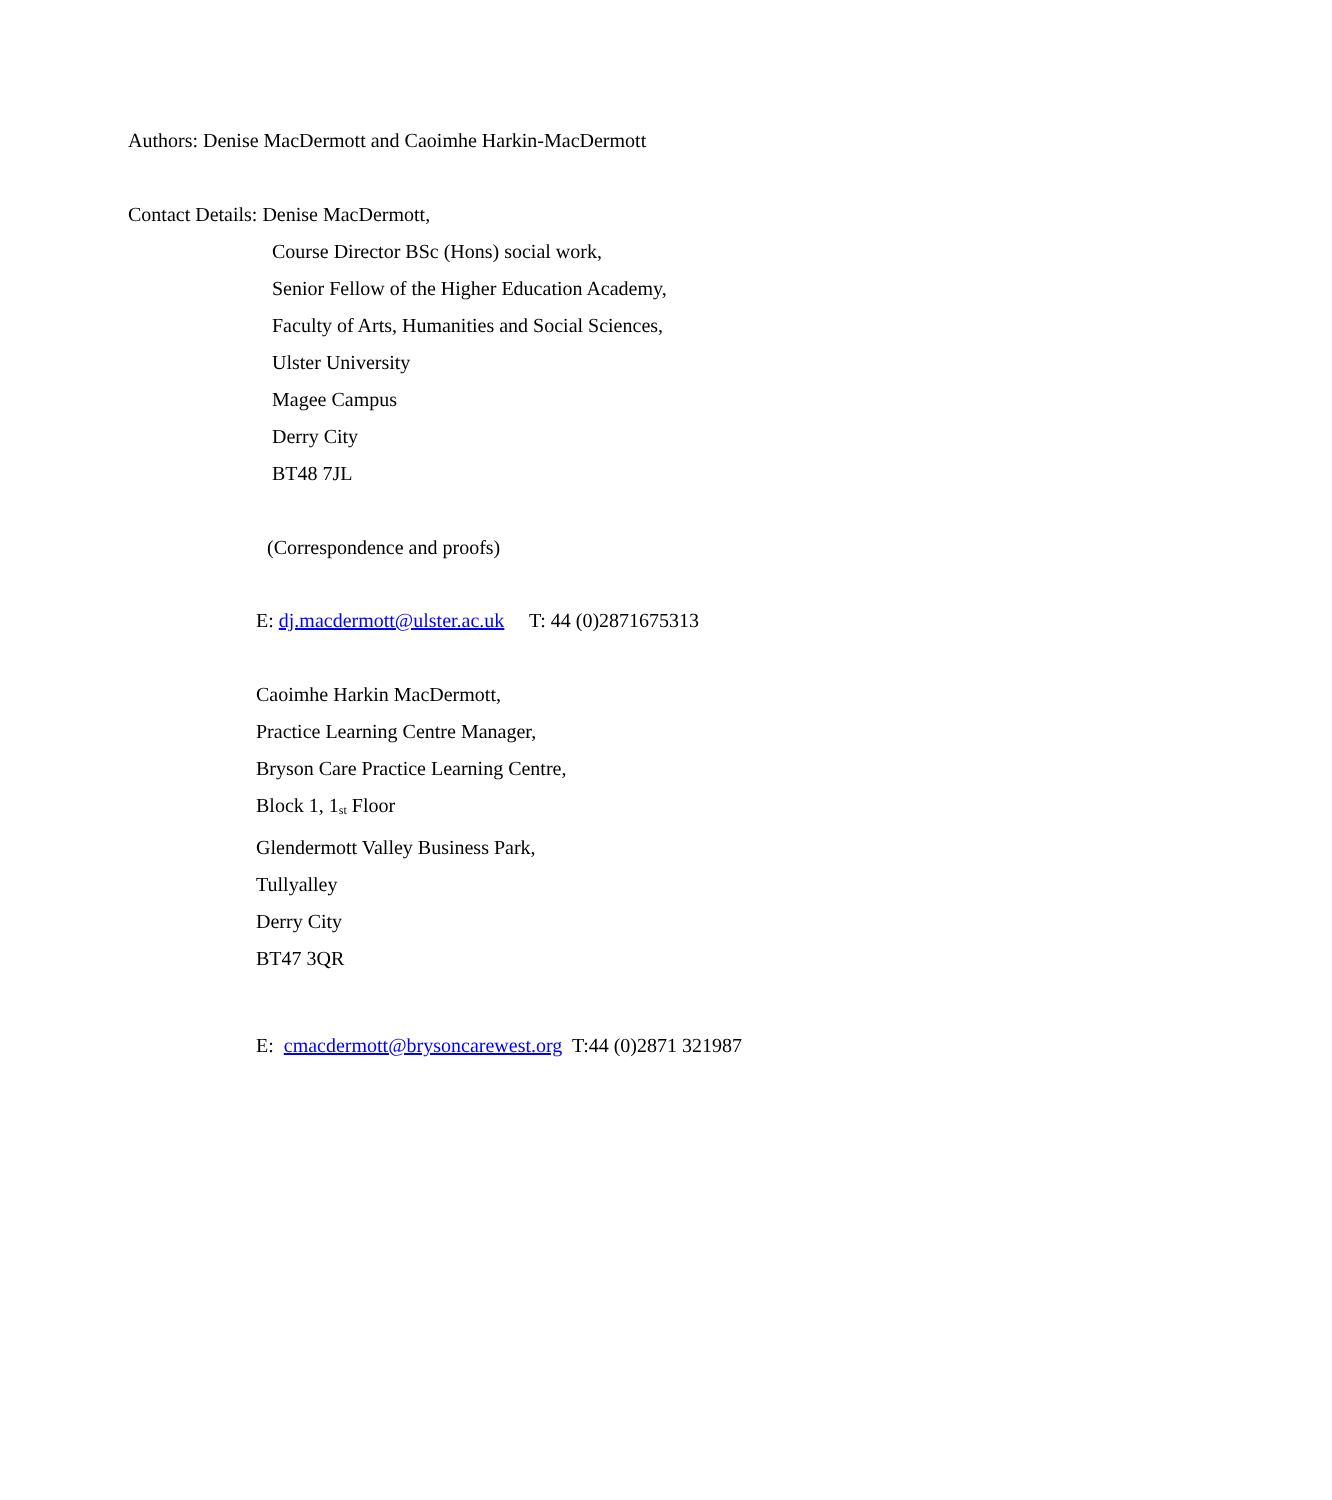Authors: Denise MacDermott and Caoimhe Harkin-MacDermott
Contact Details: Denise MacDermott,
Course Director BSc (Hons) social work,
Senior Fellow of the Higher Education Academy,
Faculty of Arts, Humanities and Social Sciences,
Ulster University
Magee Campus
Derry City
BT48 7JL
(Correspondence and proofs)
E: dj.macdermott@ulster.ac.uk T: 44 (0)2871675313
Caoimhe Harkin MacDermott,
Practice Learning Centre Manager,
Bryson Care Practice Learning Centre,
Block 1, 1<sup>st</sup> Floor
Glendermott Valley Business Park,
Tullyalley
Derry City
BT47 3QR
E: cmacdermott@brysoncarewest.org T:44 (0)2871 321987